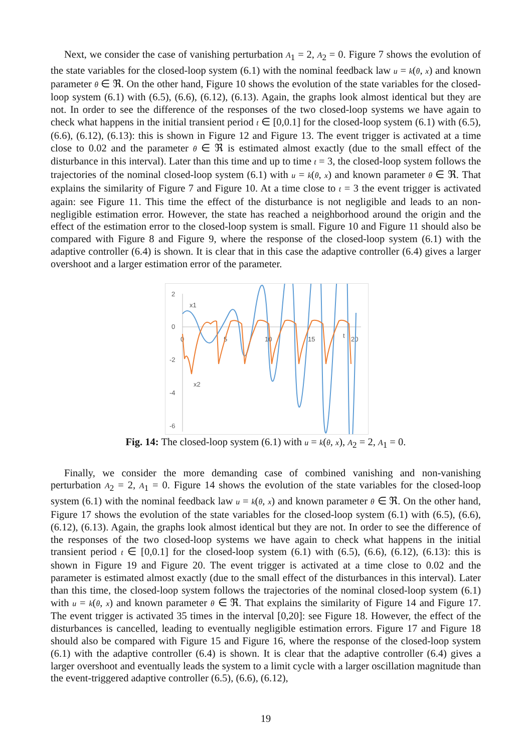Next, we consider the case of vanishing perturbation A<sub>1</sub> = 2, A<sub>2</sub> = 0. Figure 7 shows the evolution of the state variables for the closed-loop system (6.1) with the nominal feedback law u = k(θ, x) and known parameter θ ∈ ℜ. On the other hand, Figure 10 shows the evolution of the state variables for the closed-loop system (6.1) with (6.5), (6.6), (6.12), (6.13). Again, the graphs look almost identical but they are not. In order to see the difference of the responses of the two closed-loop systems we have again to check what happens in the initial transient period t ∈ [0,0.1] for the closed-loop system (6.1) with (6.5), (6.6), (6.12), (6.13): this is shown in Figure 12 and Figure 13. The event trigger is activated at a time close to 0.02 and the parameter θ ∈ ℜ is estimated almost exactly (due to the small effect of the disturbance in this interval). Later than this time and up to time t = 3, the closed-loop system follows the trajectories of the nominal closed-loop system (6.1) with u = k(θ, x) and known parameter θ ∈ ℜ. That explains the similarity of Figure 7 and Figure 10. At a time close to t = 3 the event trigger is activated again: see Figure 11. This time the effect of the disturbance is not negligible and leads to an non-negligible estimation error. However, the state has reached a neighborhood around the origin and the effect of the estimation error to the closed-loop system is small. Figure 10 and Figure 11 should also be compared with Figure 8 and Figure 9, where the response of the closed-loop system (6.1) with the adaptive controller (6.4) is shown. It is clear that in this case the adaptive controller (6.4) gives a larger overshoot and a larger estimation error of the parameter.
2
0
-2
-4
-6
0
5
10
15
20
t
x1
x2
Fig. 14: The closed-loop system (6.1) with u = k(θ, x), A<sub>2</sub> = 2, A<sub>1</sub> = 0.
Finally, we consider the more demanding case of combined vanishing and non-vanishing perturbation A<sub>2</sub> = 2, A<sub>1</sub> = 0. Figure 14 shows the evolution of the state variables for the closed-loop system (6.1) with the nominal feedback law u = k(θ, x) and known parameter θ ∈ ℜ. On the other hand, Figure 17 shows the evolution of the state variables for the closed-loop system (6.1) with (6.5), (6.6), (6.12), (6.13). Again, the graphs look almost identical but they are not. In order to see the difference of the responses of the two closed-loop systems we have again to check what happens in the initial transient period t ∈ [0,0.1] for the closed-loop system (6.1) with (6.5), (6.6), (6.12), (6.13): this is shown in Figure 19 and Figure 20. The event trigger is activated at a time close to 0.02 and the parameter is estimated almost exactly (due to the small effect of the disturbances in this interval). Later than this time, the closed-loop system follows the trajectories of the nominal closed-loop system (6.1) with u = k(θ, x) and known parameter θ ∈ ℜ. That explains the similarity of Figure 14 and Figure 17. The event trigger is activated 35 times in the interval [0,20]: see Figure 18. However, the effect of the disturbances is cancelled, leading to eventually negligible estimation errors. Figure 17 and Figure 18 should also be compared with Figure 15 and Figure 16, where the response of the closed-loop system (6.1) with the adaptive controller (6.4) is shown. It is clear that the adaptive controller (6.4) gives a larger overshoot and eventually leads the system to a limit cycle with a larger oscillation magnitude than the event-triggered adaptive controller (6.5), (6.6), (6.12),
19